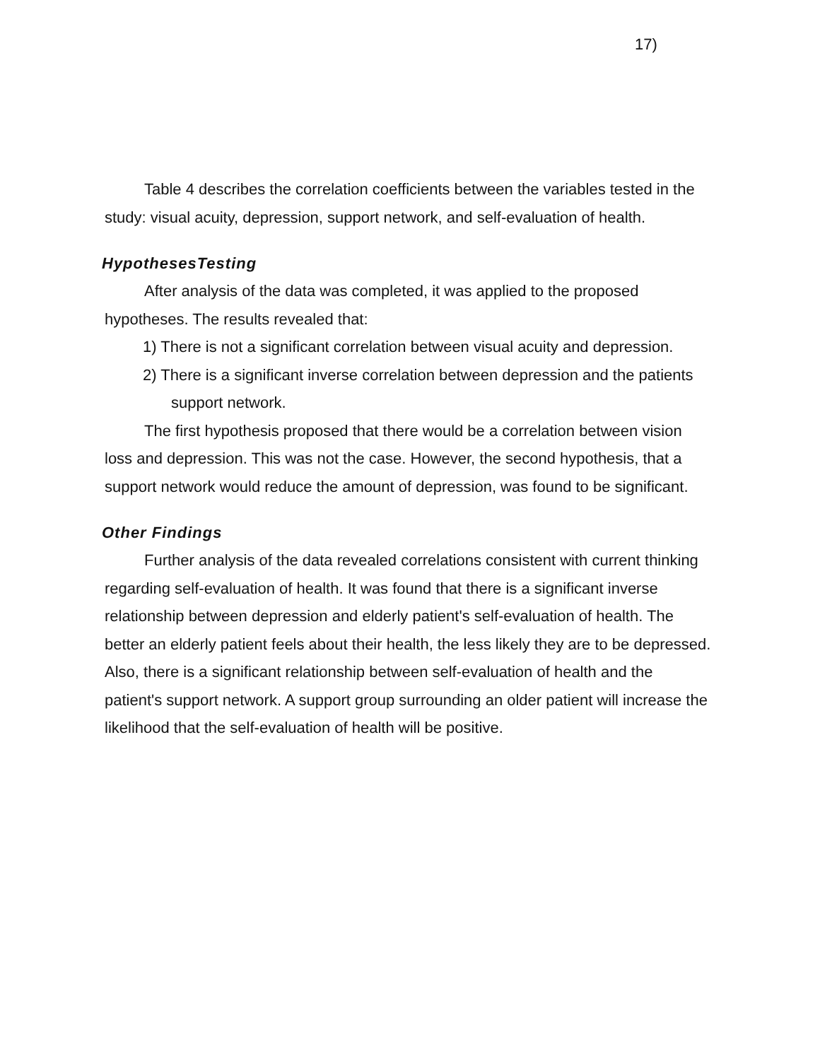17)
Table 4 describes the correlation coefficients between the variables tested in the study: visual acuity, depression, support network, and self-evaluation of health.
HypothesesTesting
After analysis of the data was completed, it was applied to the proposed hypotheses. The results revealed that:
1) There is not a significant correlation between visual acuity and depression.
2) There is a significant inverse correlation between depression and the patients support network.
The first hypothesis proposed that there would be a correlation between vision loss and depression. This was not the case. However, the second hypothesis, that a support network would reduce the amount of depression, was found to be significant.
Other Findings
Further analysis of the data revealed correlations consistent with current thinking regarding self-evaluation of health. It was found that there is a significant inverse relationship between depression and elderly patient's self-evaluation of health. The better an elderly patient feels about their health, the less likely they are to be depressed. Also, there is a significant relationship between self-evaluation of health and the patient's support network. A support group surrounding an older patient will increase the likelihood that the self-evaluation of health will be positive.